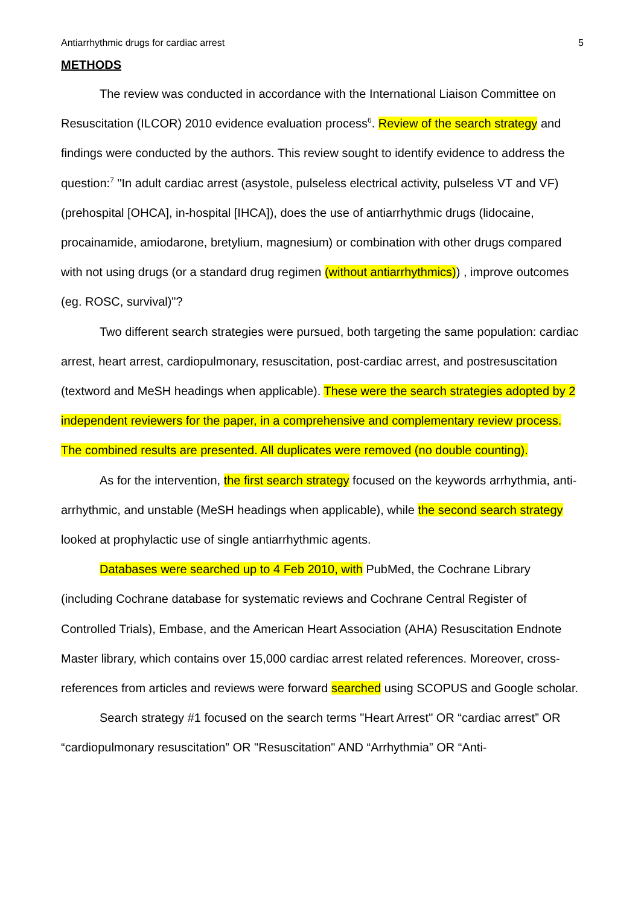Antiarrhythmic drugs for cardiac arrest 5
METHODS
The review was conducted in accordance with the International Liaison Committee on Resuscitation (ILCOR) 2010 evidence evaluation process<sup>6</sup>. Review of the search strategy and findings were conducted by the authors. This review sought to identify evidence to address the question:<sup>7</sup> "In adult cardiac arrest (asystole, pulseless electrical activity, pulseless VT and VF) (prehospital [OHCA], in-hospital [IHCA]), does the use of antiarrhythmic drugs (lidocaine, procainamide, amiodarone, bretylium, magnesium) or combination with other drugs compared with not using drugs (or a standard drug regimen (without antiarrhythmics)) , improve outcomes (eg. ROSC, survival)"?
Two different search strategies were pursued, both targeting the same population: cardiac arrest, heart arrest, cardiopulmonary, resuscitation, post-cardiac arrest, and postresuscitation (textword and MeSH headings when applicable). These were the search strategies adopted by 2 independent reviewers for the paper, in a comprehensive and complementary review process. The combined results are presented. All duplicates were removed (no double counting).
As for the intervention, the first search strategy focused on the keywords arrhythmia, anti-arrhythmic, and unstable (MeSH headings when applicable), while the second search strategy looked at prophylactic use of single antiarrhythmic agents.
Databases were searched up to 4 Feb 2010, with PubMed, the Cochrane Library (including Cochrane database for systematic reviews and Cochrane Central Register of Controlled Trials), Embase, and the American Heart Association (AHA) Resuscitation Endnote Master library, which contains over 15,000 cardiac arrest related references. Moreover, cross-references from articles and reviews were forward searched using SCOPUS and Google scholar.
Search strategy #1 focused on the search terms "Heart Arrest" OR “cardiac arrest” OR “cardiopulmonary resuscitation” OR "Resuscitation" AND “Arrhythmia” OR “Anti-